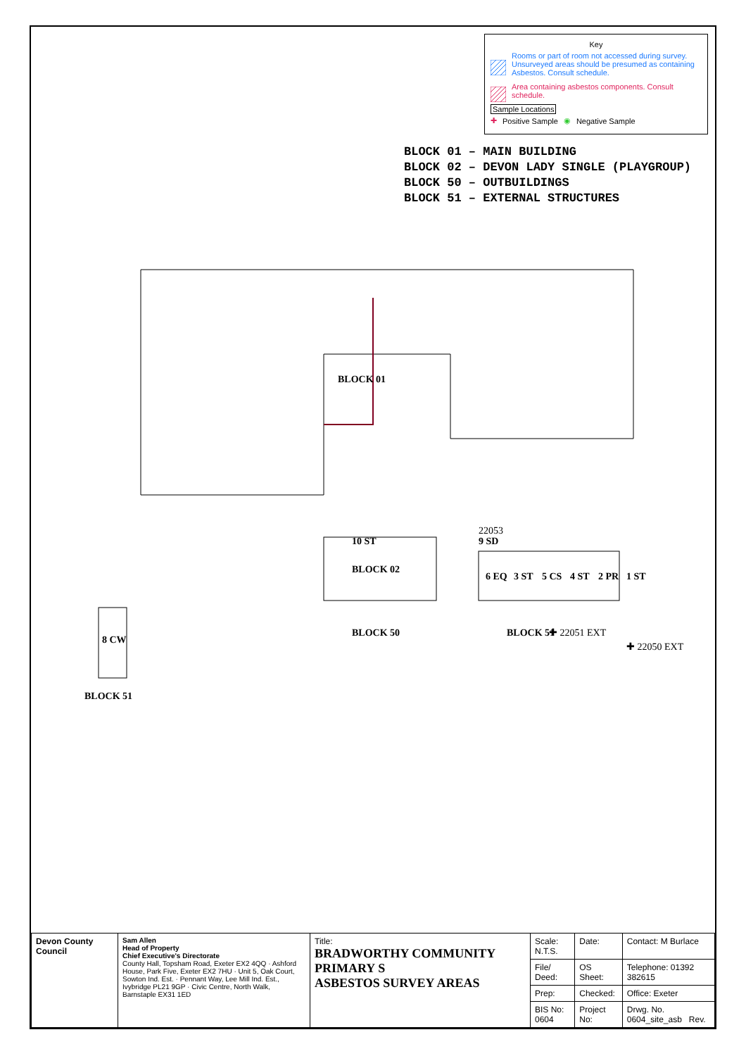Key
Rooms or part of room not accessed during survey. Unsurveyed areas should be presumed as containing Asbestos. Consult schedule.
Area containing asbestos components. Consult schedule.
Sample Locations
✚ Positive Sample ◉ Negative Sample
BLOCK 01 – MAIN BUILDING
BLOCK 02 – DEVON LADY SINGLE (PLAYGROUP)
BLOCK 50 – OUTBUILDINGS
BLOCK 51 – EXTERNAL STRUCTURES
BLOCK 01
BLOCK 02
BLOCK 50
BLOCK 51
BLOCK 51
8 CW
10 ST
9 SD
6 EQ
3 ST
5 CS
4 ST
2 PR
1 ST
22053
✚ 22051 EXT
✚ 22050 EXT
| Devon County Council | Sam Allen Head of Property Chief Executive's Directorate County Hall, Topsham Road, Exeter EX2 4QQ · Ashford House, Park Five, Exeter EX2 7HU · Unit 5, Oak Court, Sowton Ind. Est. · Pennant Way, Lee Mill Ind. Est., Ivybridge PL21 9GP · Civic Centre, North Walk, Barnstaple EX31 1ED | Title: BRADWORTHY COMMUNITY PRIMARY S ASBESTOS SURVEY AREAS | Scale: N.T.S. | Date: | Contact: M Burlace |
| | | | File/ Deed: | OS Sheet: | Telephone: 01392 382615 |
| | | | Prep: | Checked: | Office: Exeter |
| | | | BIS No: 0604 | Project No: | Drwg. No. 0604_site_asb Rev. |